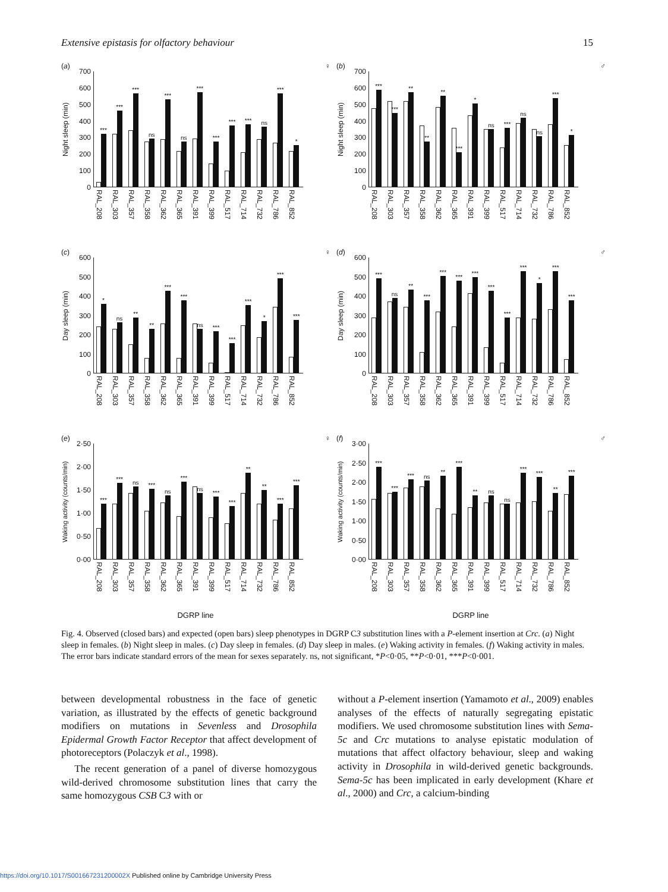Extensive epistasis for olfactory behaviour 15
(a) ♀
Night sleep (min)
700
600
500
400
300
200
100
0
***
***
***
ns
***
ns
***
***
***
***
ns
***
*
RAL_208 RAL_303 RAL_357 RAL_358 RAL_362 RAL_365 RAL_391 RAL_399 RAL_517 RAL_714 RAL_732 RAL_786 RAL_852
(b) ♂
Night sleep (min)
700
600
500
400
300
200
100
0
***
***
**
**
**
***
*
ns
***
ns
ns
***
*
RAL_208 RAL_303 RAL_357 RAL_358 RAL_362 RAL_365 RAL_391 RAL_399 RAL_517 RAL_714 RAL_732 RAL_786 RAL_852
(c) ♀
Day sleep (min)
600
500
400
300
200
100
0
*
ns
**
**
***
***
ns
***
***
***
*
***
***
RAL_208 RAL_303 RAL_357 RAL_358 RAL_362 RAL_365 RAL_391 RAL_399 RAL_517 RAL_714 RAL_732 RAL_786 RAL_852
(d) ♂
Day sleep (min)
600
500
400
300
200
100
0
***
ns
**
***
***
***
***
***
***
***
*
***
***
RAL_208 RAL_303 RAL_357 RAL_358 RAL_362 RAL_365 RAL_391 RAL_399 RAL_517 RAL_714 RAL_732 RAL_786 RAL_852
(e) ♀
Waking activity (counts/min)
2·50
2·00
1·50
1·00
0·50
0·00
***
***
ns
***
ns
***
ns
***
***
**
**
***
***
RAL_208 RAL_303 RAL_357 RAL_358 RAL_362 RAL_365 RAL_391 RAL_399 RAL_517 RAL_714 RAL_732 RAL_786 RAL_852
DGRP line
(f) ♂
Waking activity (counts/min)
3·00
2·50
2·00
1·50
1·00
0·50
0·00
***
***
***
ns
**
***
**
ns
ns
***
***
**
***
RAL_208 RAL_303 RAL_357 RAL_358 RAL_362 RAL_365 RAL_391 RAL_399 RAL_517 RAL_714 RAL_732 RAL_786 RAL_852
DGRP line
Fig. 4. Observed (closed bars) and expected (open bars) sleep phenotypes in DGRP C3 substitution lines with a P-element insertion at Crc. (a) Night sleep in females. (b) Night sleep in males. (c) Day sleep in females. (d) Day sleep in males. (e) Waking activity in females. (f) Waking activity in males. The error bars indicate standard errors of the mean for sexes separately. ns, not significant, *P<0·05, **P<0·01, ***P<0·001.
between developmental robustness in the face of genetic variation, as illustrated by the effects of genetic background modifiers on mutations in Sevenless and Drosophila Epidermal Growth Factor Receptor that affect development of photoreceptors (Polaczyk et al., 1998).
The recent generation of a panel of diverse homozygous wild-derived chromosome substitution lines that carry the same homozygous CSB C3 with or
without a P-element insertion (Yamamoto et al., 2009) enables analyses of the effects of naturally segregating epistatic modifiers. We used chromosome substitution lines with Sema-5c and Crc mutations to analyse epistatic modulation of mutations that affect olfactory behaviour, sleep and waking activity in Drosophila in wild-derived genetic backgrounds. Sema-5c has been implicated in early development (Khare et al., 2000) and Crc, a calcium-binding
https://doi.org/10.1017/S001667231200002X Published online by Cambridge University Press